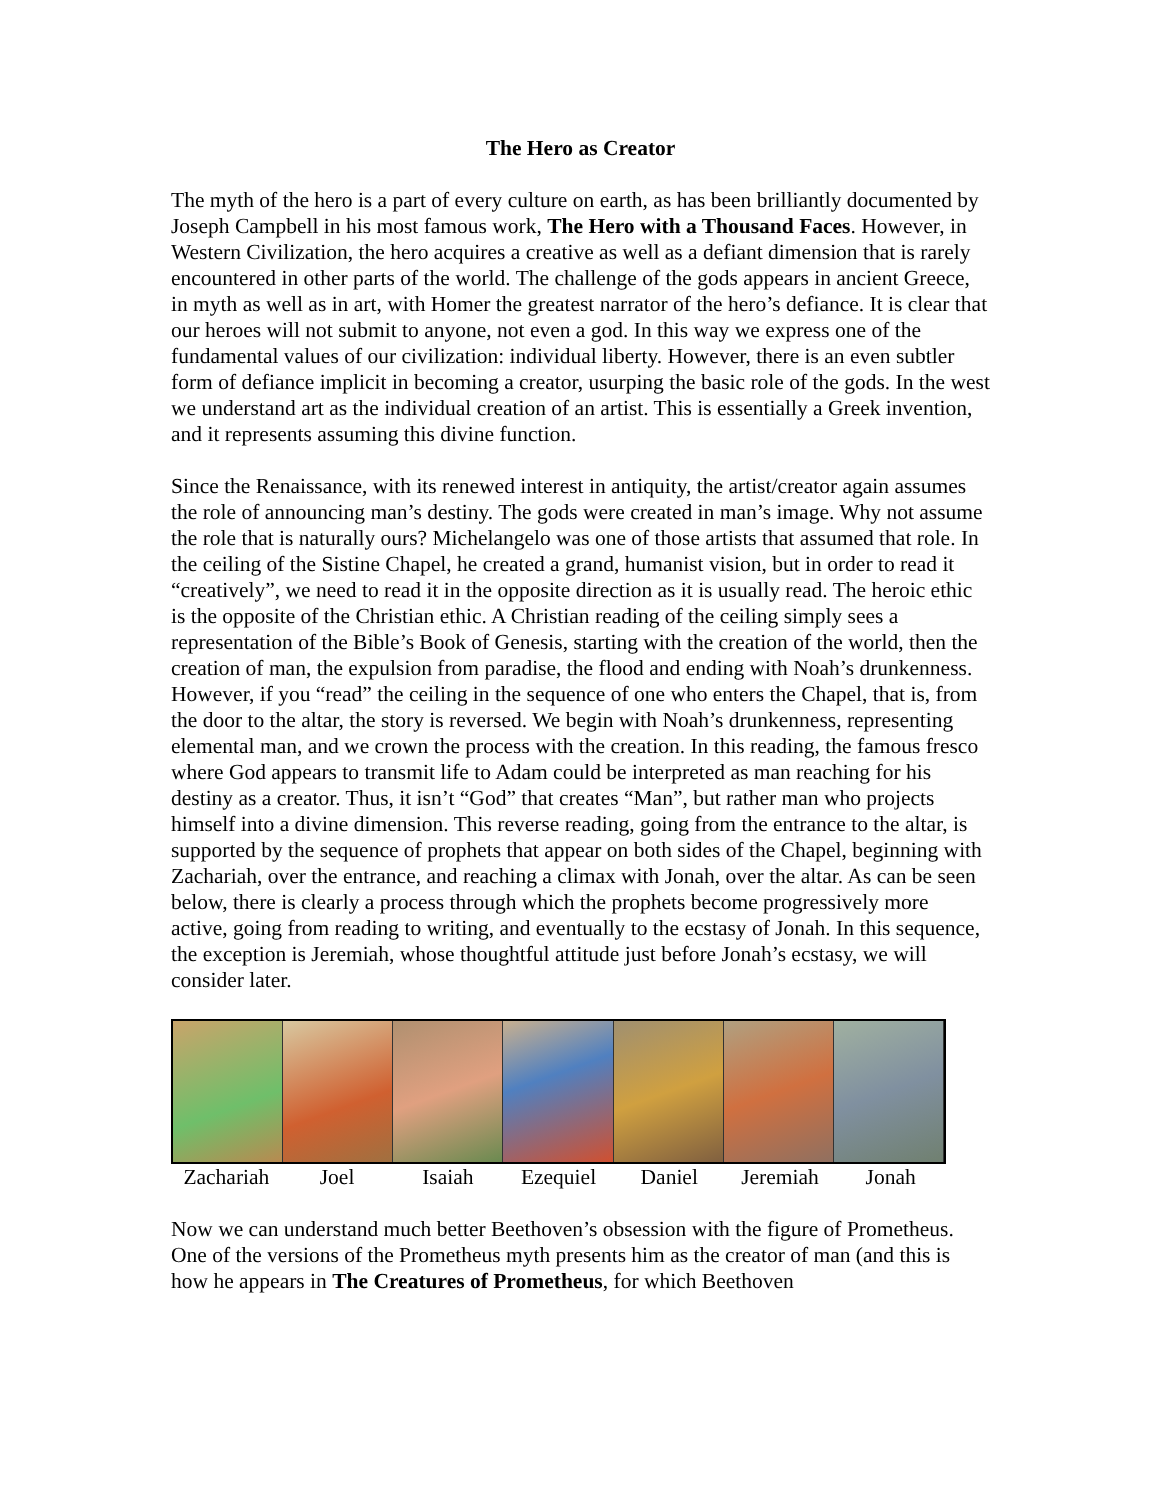The Hero as Creator
The myth of the hero is a part of every culture on earth, as has been brilliantly documented by Joseph Campbell in his most famous work, The Hero with a Thousand Faces. However, in Western Civilization, the hero acquires a creative as well as a defiant dimension that is rarely encountered in other parts of the world. The challenge of the gods appears in ancient Greece, in myth as well as in art, with Homer the greatest narrator of the hero’s defiance. It is clear that our heroes will not submit to anyone, not even a god. In this way we express one of the fundamental values of our civilization: individual liberty. However, there is an even subtler form of defiance implicit in becoming a creator, usurping the basic role of the gods. In the west we understand art as the individual creation of an artist. This is essentially a Greek invention, and it represents assuming this divine function.
Since the Renaissance, with its renewed interest in antiquity, the artist/creator again assumes the role of announcing man’s destiny. The gods were created in man’s image. Why not assume the role that is naturally ours? Michelangelo was one of those artists that assumed that role. In the ceiling of the Sistine Chapel, he created a grand, humanist vision, but in order to read it “creatively”, we need to read it in the opposite direction as it is usually read. The heroic ethic is the opposite of the Christian ethic. A Christian reading of the ceiling simply sees a representation of the Bible’s Book of Genesis, starting with the creation of the world, then the creation of man, the expulsion from paradise, the flood and ending with Noah’s drunkenness. However, if you “read” the ceiling in the sequence of one who enters the Chapel, that is, from the door to the altar, the story is reversed. We begin with Noah’s drunkenness, representing elemental man, and we crown the process with the creation. In this reading, the famous fresco where God appears to transmit life to Adam could be interpreted as man reaching for his destiny as a creator. Thus, it isn’t “God” that creates “Man”, but rather man who projects himself into a divine dimension. This reverse reading, going from the entrance to the altar, is supported by the sequence of prophets that appear on both sides of the Chapel, beginning with Zachariah, over the entrance, and reaching a climax with Jonah, over the altar. As can be seen below, there is clearly a process through which the prophets become progressively more active, going from reading to writing, and eventually to the ecstasy of Jonah. In this sequence, the exception is Jeremiah, whose thoughtful attitude just before Jonah’s ecstasy, we will consider later.
Zachariah Joel Isaiah Ezequiel Daniel Jeremiah Jonah
Now we can understand much better Beethoven’s obsession with the figure of Prometheus. One of the versions of the Prometheus myth presents him as the creator of man (and this is how he appears in The Creatures of Prometheus, for which Beethoven